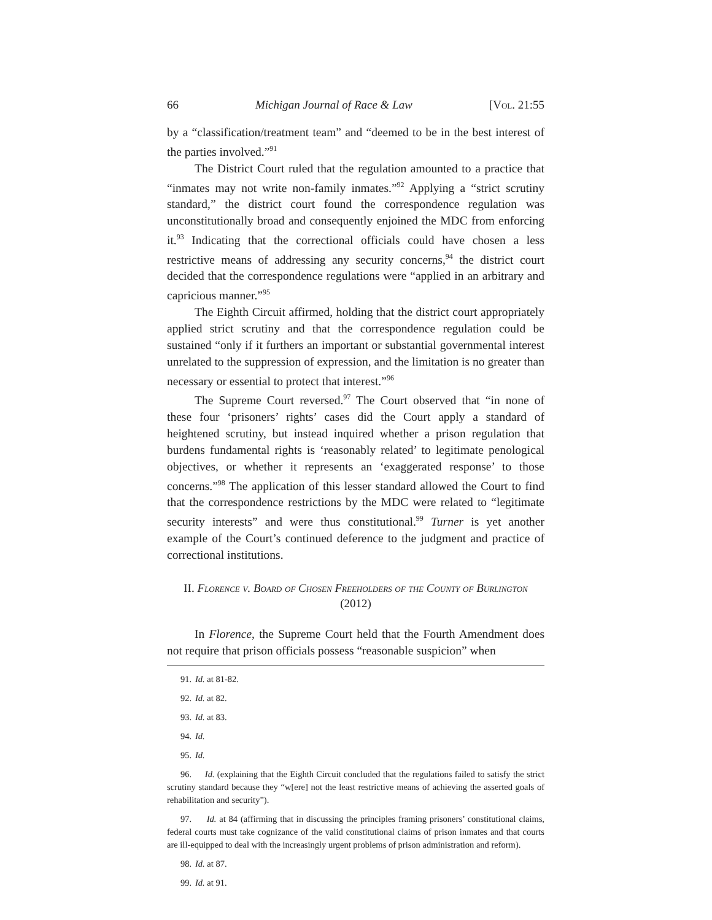66 Michigan Journal of Race & Law [Vol. 21:55
by a “classification/treatment team” and “deemed to be in the best interest of the parties involved.”<sup>91</sup>
The District Court ruled that the regulation amounted to a practice that “inmates may not write non-family inmates.”<sup>92</sup> Applying a “strict scrutiny standard,” the district court found the correspondence regulation was unconstitutionally broad and consequently enjoined the MDC from enforcing it.<sup>93</sup> Indicating that the correctional officials could have chosen a less restrictive means of addressing any security concerns,<sup>94</sup> the district court decided that the correspondence regulations were “applied in an arbitrary and capricious manner.”<sup>95</sup>
The Eighth Circuit affirmed, holding that the district court appropriately applied strict scrutiny and that the correspondence regulation could be sustained “only if it furthers an important or substantial governmental interest unrelated to the suppression of expression, and the limitation is no greater than necessary or essential to protect that interest.”<sup>96</sup>
The Supreme Court reversed.<sup>97</sup> The Court observed that “in none of these four ‘prisoners’ rights’ cases did the Court apply a standard of heightened scrutiny, but instead inquired whether a prison regulation that burdens fundamental rights is ‘reasonably related’ to legitimate penological objectives, or whether it represents an ‘exaggerated response’ to those concerns.”<sup>98</sup> The application of this lesser standard allowed the Court to find that the correspondence restrictions by the MDC were related to “legitimate security interests” and were thus constitutional.<sup>99</sup> Turner is yet another example of the Court’s continued deference to the judgment and practice of correctional institutions.
II. Florence v. Board of Chosen Freeholders of the County of Burlington (2012)
In Florence, the Supreme Court held that the Fourth Amendment does not require that prison officials possess “reasonable suspicion” when
91. Id. at 81-82.
92. Id. at 82.
93. Id. at 83.
94. Id.
95. Id.
96. Id. (explaining that the Eighth Circuit concluded that the regulations failed to satisfy the strict scrutiny standard because they “w[ere] not the least restrictive means of achieving the asserted goals of rehabilitation and security”).
97. Id. at 84 (affirming that in discussing the principles framing prisoners’ constitutional claims, federal courts must take cognizance of the valid constitutional claims of prison inmates and that courts are ill-equipped to deal with the increasingly urgent problems of prison administration and reform).
98. Id. at 87.
99. Id. at 91.